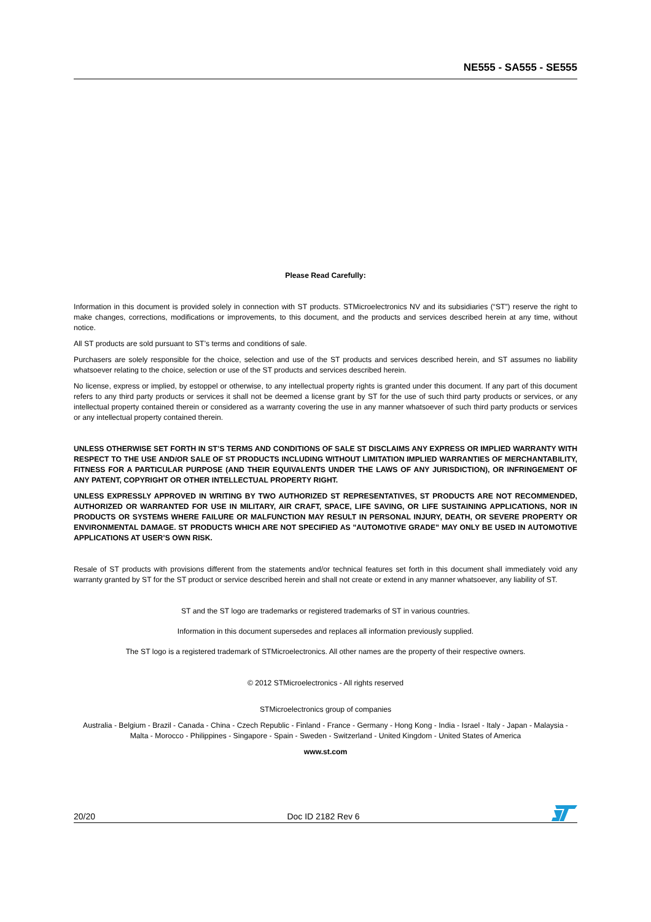NE555 - SA555 - SE555
Please Read Carefully:
Information in this document is provided solely in connection with ST products. STMicroelectronics NV and its subsidiaries (“ST”) reserve the right to make changes, corrections, modifications or improvements, to this document, and the products and services described herein at any time, without notice.
All ST products are sold pursuant to ST’s terms and conditions of sale.
Purchasers are solely responsible for the choice, selection and use of the ST products and services described herein, and ST assumes no liability whatsoever relating to the choice, selection or use of the ST products and services described herein.
No license, express or implied, by estoppel or otherwise, to any intellectual property rights is granted under this document. If any part of this document refers to any third party products or services it shall not be deemed a license grant by ST for the use of such third party products or services, or any intellectual property contained therein or considered as a warranty covering the use in any manner whatsoever of such third party products or services or any intellectual property contained therein.
UNLESS OTHERWISE SET FORTH IN ST’S TERMS AND CONDITIONS OF SALE ST DISCLAIMS ANY EXPRESS OR IMPLIED WARRANTY WITH RESPECT TO THE USE AND/OR SALE OF ST PRODUCTS INCLUDING WITHOUT LIMITATION IMPLIED WARRANTIES OF MERCHANTABILITY, FITNESS FOR A PARTICULAR PURPOSE (AND THEIR EQUIVALENTS UNDER THE LAWS OF ANY JURISDICTION), OR INFRINGEMENT OF ANY PATENT, COPYRIGHT OR OTHER INTELLECTUAL PROPERTY RIGHT.
UNLESS EXPRESSLY APPROVED IN WRITING BY TWO AUTHORIZED ST REPRESENTATIVES, ST PRODUCTS ARE NOT RECOMMENDED, AUTHORIZED OR WARRANTED FOR USE IN MILITARY, AIR CRAFT, SPACE, LIFE SAVING, OR LIFE SUSTAINING APPLICATIONS, NOR IN PRODUCTS OR SYSTEMS WHERE FAILURE OR MALFUNCTION MAY RESULT IN PERSONAL INJURY, DEATH, OR SEVERE PROPERTY OR ENVIRONMENTAL DAMAGE. ST PRODUCTS WHICH ARE NOT SPECIFIED AS "AUTOMOTIVE GRADE" MAY ONLY BE USED IN AUTOMOTIVE APPLICATIONS AT USER’S OWN RISK.
Resale of ST products with provisions different from the statements and/or technical features set forth in this document shall immediately void any warranty granted by ST for the ST product or service described herein and shall not create or extend in any manner whatsoever, any liability of ST.
ST and the ST logo are trademarks or registered trademarks of ST in various countries.
Information in this document supersedes and replaces all information previously supplied.
The ST logo is a registered trademark of STMicroelectronics. All other names are the property of their respective owners.
© 2012 STMicroelectronics - All rights reserved
STMicroelectronics group of companies
Australia - Belgium - Brazil - Canada - China - Czech Republic - Finland - France - Germany - Hong Kong - India - Israel - Italy - Japan - Malaysia - Malta - Morocco - Philippines - Singapore - Spain - Sweden - Switzerland - United Kingdom - United States of America
www.st.com
20/20 Doc ID 2182 Rev 6